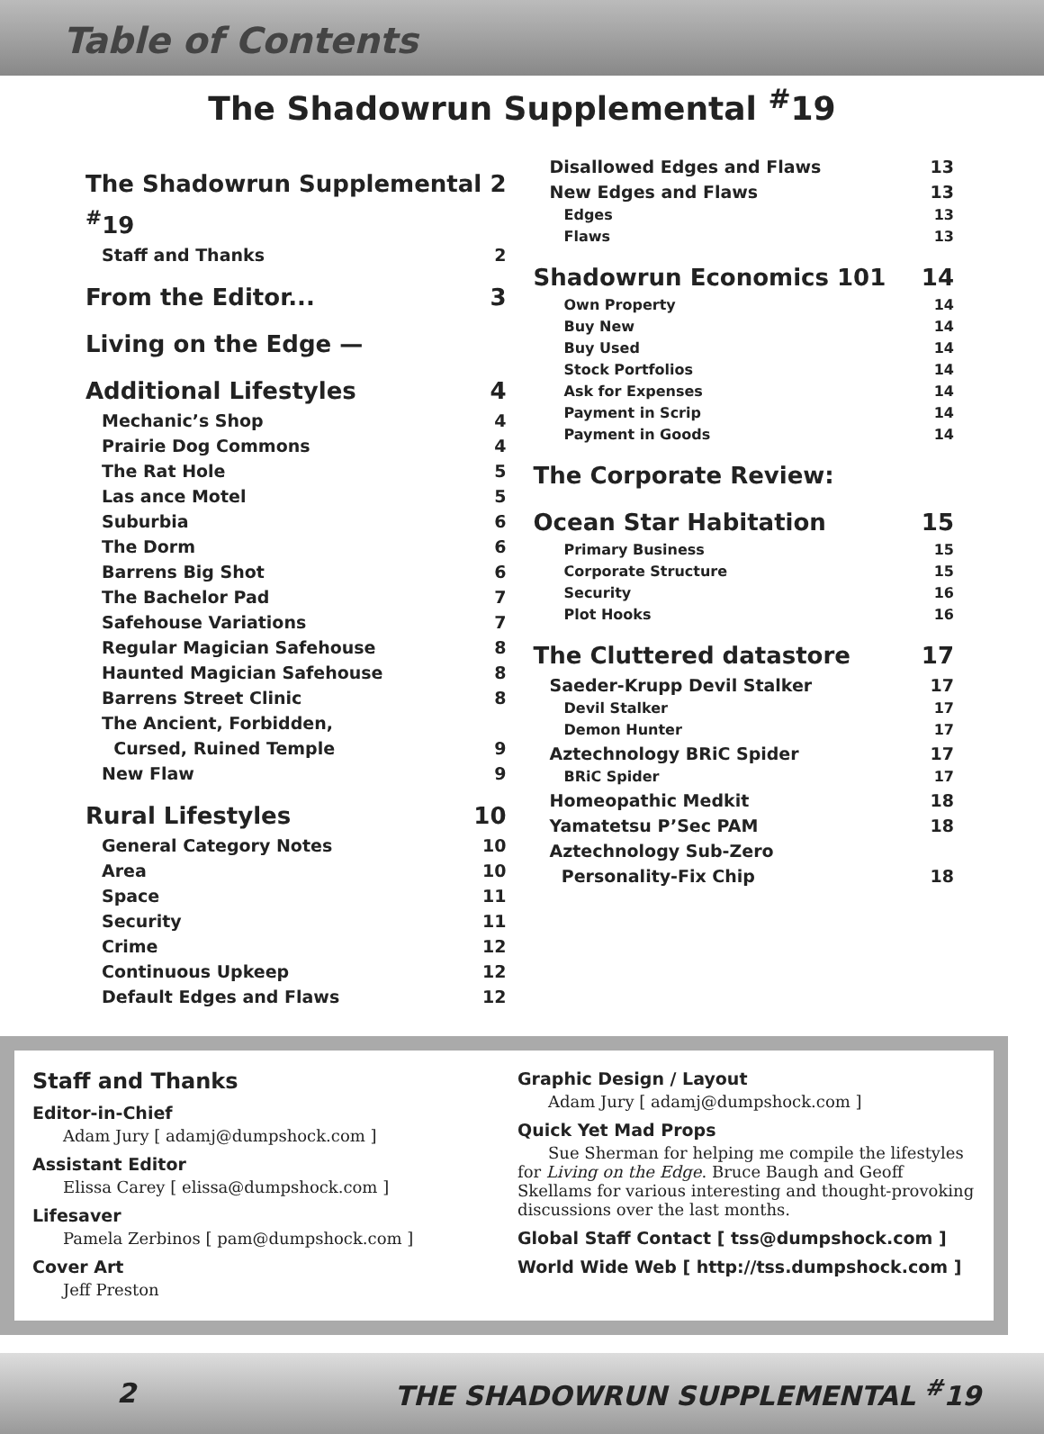Table of Contents
The Shadowrun Supplemental <sup>#</sup>19
The Shadowrun Supplemental <sup>#</sup>19 2
Staff and Thanks 2
From the Editor... 3
Living on the Edge —
Additional Lifestyles 4
Mechanic’s Shop 4
Prairie Dog Commons 4
The Rat Hole 5
Las ance Motel 5
Suburbia 6
The Dorm 6
Barrens Big Shot 6
The Bachelor Pad 7
Safehouse Variations 7
Regular Magician Safehouse 8
Haunted Magician Safehouse 8
Barrens Street Clinic 8
The Ancient, Forbidden,
Cursed, Ruined Temple 9
New Flaw 9
Rural Lifestyles 10
General Category Notes 10
Area 10
Space 11
Security 11
Crime 12
Continuous Upkeep 12
Default Edges and Flaws 12
Disallowed Edges and Flaws 13
New Edges and Flaws 13
Edges 13
Flaws 13
Shadowrun Economics 101 14
Own Property 14
Buy New 14
Buy Used 14
Stock Portfolios 14
Ask for Expenses 14
Payment in Scrip 14
Payment in Goods 14
The Corporate Review:
Ocean Star Habitation 15
Primary Business 15
Corporate Structure 15
Security 16
Plot Hooks 16
The Cluttered datastore 17
Saeder-Krupp Devil Stalker 17
Devil Stalker 17
Demon Hunter 17
Aztechnology BRiC Spider 17
BRiC Spider 17
Homeopathic Medkit 18
Yamatetsu P’Sec PAM 18
Aztechnology Sub-Zero
Personality-Fix Chip 18
Staff and Thanks
Editor-in-Chief
Adam Jury [ adamj@dumpshock.com ]
Assistant Editor
Elissa Carey [ elissa@dumpshock.com ]
Lifesaver
Pamela Zerbinos [ pam@dumpshock.com ]
Cover Art
Jeff Preston
Graphic Design / Layout
Adam Jury [ adamj@dumpshock.com ]
Quick Yet Mad Props
Sue Sherman for helping me compile the lifestyles for Living on the Edge. Bruce Baugh and Geoff Skellams for various interesting and thought-provoking discussions over the last months.
Global Staff Contact [ tss@dumpshock.com ]
World Wide Web [ http://tss.dumpshock.com ]
2 THE SHADOWRUN SUPPLEMENTAL <sup>#</sup>19